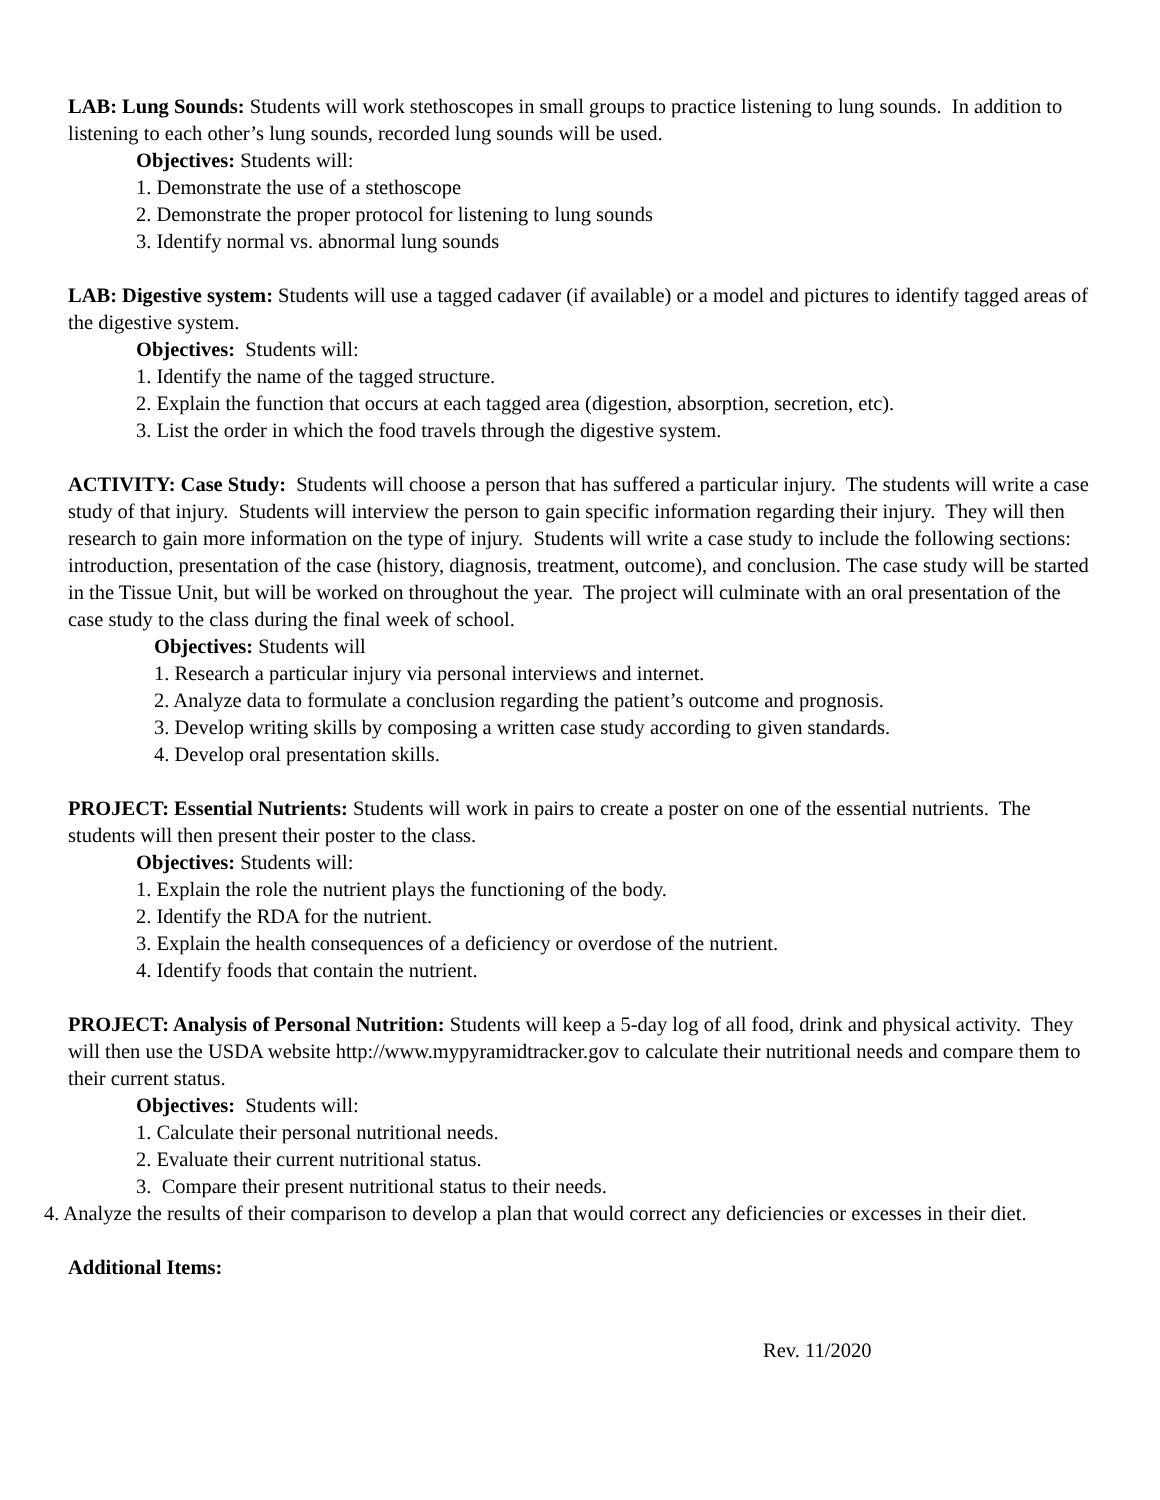LAB: Lung Sounds: Students will work stethoscopes in small groups to practice listening to lung sounds. In addition to listening to each other’s lung sounds, recorded lung sounds will be used.
Objectives: Students will:
1. Demonstrate the use of a stethoscope
2. Demonstrate the proper protocol for listening to lung sounds
3. Identify normal vs. abnormal lung sounds
LAB: Digestive system: Students will use a tagged cadaver (if available) or a model and pictures to identify tagged areas of the digestive system.
Objectives: Students will:
1. Identify the name of the tagged structure.
2. Explain the function that occurs at each tagged area (digestion, absorption, secretion, etc).
3. List the order in which the food travels through the digestive system.
ACTIVITY: Case Study: Students will choose a person that has suffered a particular injury. The students will write a case study of that injury. Students will interview the person to gain specific information regarding their injury. They will then research to gain more information on the type of injury. Students will write a case study to include the following sections: introduction, presentation of the case (history, diagnosis, treatment, outcome), and conclusion. The case study will be started in the Tissue Unit, but will be worked on throughout the year. The project will culminate with an oral presentation of the case study to the class during the final week of school.
Objectives: Students will
1. Research a particular injury via personal interviews and internet.
2. Analyze data to formulate a conclusion regarding the patient’s outcome and prognosis.
3. Develop writing skills by composing a written case study according to given standards.
4. Develop oral presentation skills.
PROJECT: Essential Nutrients: Students will work in pairs to create a poster on one of the essential nutrients. The students will then present their poster to the class.
Objectives: Students will:
1. Explain the role the nutrient plays the functioning of the body.
2. Identify the RDA for the nutrient.
3. Explain the health consequences of a deficiency or overdose of the nutrient.
4. Identify foods that contain the nutrient.
PROJECT: Analysis of Personal Nutrition: Students will keep a 5-day log of all food, drink and physical activity. They will then use the USDA website http://www.mypyramidtracker.gov to calculate their nutritional needs and compare them to their current status.
Objectives: Students will:
1. Calculate their personal nutritional needs.
2. Evaluate their current nutritional status.
3. Compare their present nutritional status to their needs.
4. Analyze the results of their comparison to develop a plan that would correct any deficiencies or excesses in their diet.
Additional Items:
Rev. 11/2020